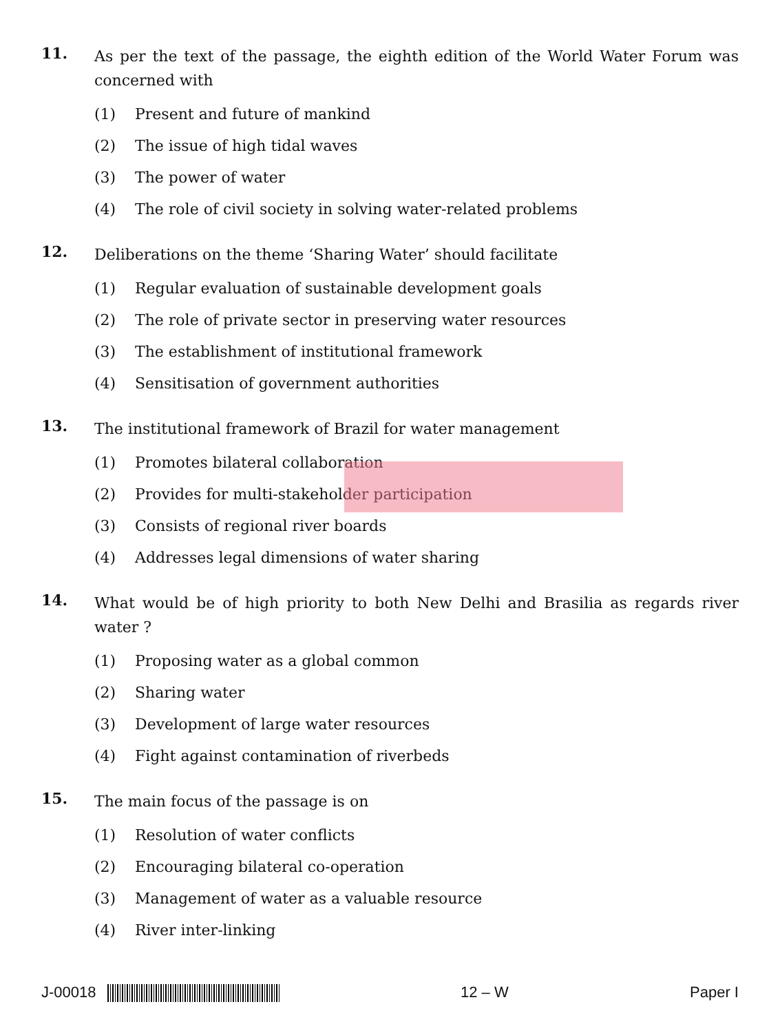11.
As per the text of the passage, the eighth edition of the World Water Forum was concerned with
(1) Present and future of mankind
(2) The issue of high tidal waves
(3) The power of water
(4) The role of civil society in solving water-related problems
12.
Deliberations on the theme ‘Sharing Water’ should facilitate
(1) Regular evaluation of sustainable development goals
(2) The role of private sector in preserving water resources
(3) The establishment of institutional framework
(4) Sensitisation of government authorities
13.
The institutional framework of Brazil for water management
(1) Promotes bilateral collaboration
(2) Provides for multi-stakeholder participation
(3) Consists of regional river boards
(4) Addresses legal dimensions of water sharing
14.
What would be of high priority to both New Delhi and Brasilia as regards river water ?
(1) Proposing water as a global common
(2) Sharing water
(3) Development of large water resources
(4) Fight against contamination of riverbeds
15.
The main focus of the passage is on
(1) Resolution of water conflicts
(2) Encouraging bilateral co-operation
(3) Management of water as a valuable resource
(4) River inter-linking
J-00018 12 – W Paper I